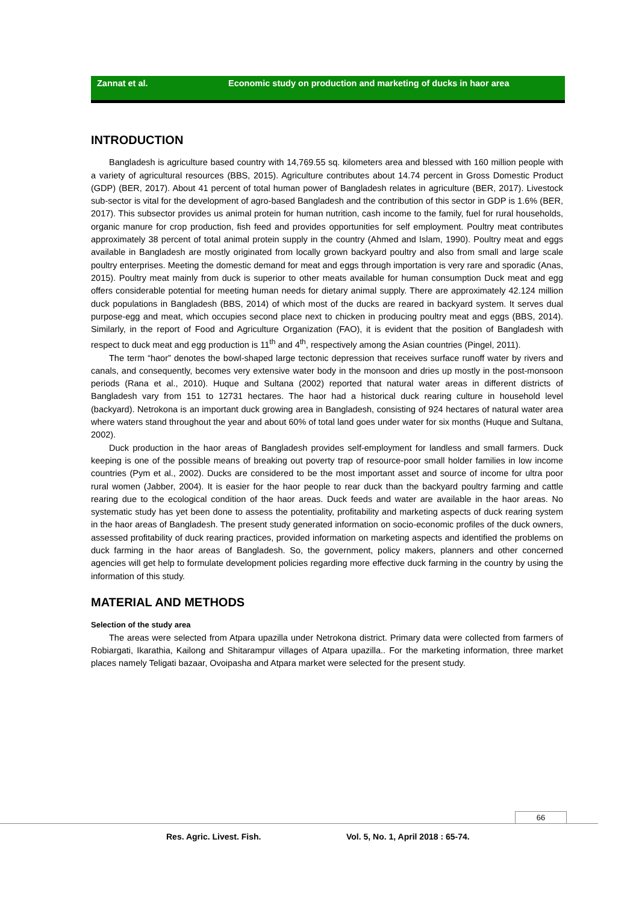Zannat et al. Economic study on production and marketing of ducks in haor area
INTRODUCTION
Bangladesh is agriculture based country with 14,769.55 sq. kilometers area and blessed with 160 million people with a variety of agricultural resources (BBS, 2015). Agriculture contributes about 14.74 percent in Gross Domestic Product (GDP) (BER, 2017). About 41 percent of total human power of Bangladesh relates in agriculture (BER, 2017). Livestock sub-sector is vital for the development of agro-based Bangladesh and the contribution of this sector in GDP is 1.6% (BER, 2017). This subsector provides us animal protein for human nutrition, cash income to the family, fuel for rural households, organic manure for crop production, fish feed and provides opportunities for self employment. Poultry meat contributes approximately 38 percent of total animal protein supply in the country (Ahmed and Islam, 1990). Poultry meat and eggs available in Bangladesh are mostly originated from locally grown backyard poultry and also from small and large scale poultry enterprises. Meeting the domestic demand for meat and eggs through importation is very rare and sporadic (Anas, 2015). Poultry meat mainly from duck is superior to other meats available for human consumption Duck meat and egg offers considerable potential for meeting human needs for dietary animal supply. There are approximately 42.124 million duck populations in Bangladesh (BBS, 2014) of which most of the ducks are reared in backyard system. It serves dual purpose-egg and meat, which occupies second place next to chicken in producing poultry meat and eggs (BBS, 2014). Similarly, in the report of Food and Agriculture Organization (FAO), it is evident that the position of Bangladesh with respect to duck meat and egg production is 11<sup>th</sup> and 4<sup>th</sup>, respectively among the Asian countries (Pingel, 2011).
The term “haor” denotes the bowl-shaped large tectonic depression that receives surface runoff water by rivers and canals, and consequently, becomes very extensive water body in the monsoon and dries up mostly in the post-monsoon periods (Rana et al., 2010). Huque and Sultana (2002) reported that natural water areas in different districts of Bangladesh vary from 151 to 12731 hectares. The haor had a historical duck rearing culture in household level (backyard). Netrokona is an important duck growing area in Bangladesh, consisting of 924 hectares of natural water area where waters stand throughout the year and about 60% of total land goes under water for six months (Huque and Sultana, 2002).
Duck production in the haor areas of Bangladesh provides self-employment for landless and small farmers. Duck keeping is one of the possible means of breaking out poverty trap of resource-poor small holder families in low income countries (Pym et al., 2002). Ducks are considered to be the most important asset and source of income for ultra poor rural women (Jabber, 2004). It is easier for the haor people to rear duck than the backyard poultry farming and cattle rearing due to the ecological condition of the haor areas. Duck feeds and water are available in the haor areas. No systematic study has yet been done to assess the potentiality, profitability and marketing aspects of duck rearing system in the haor areas of Bangladesh. The present study generated information on socio-economic profiles of the duck owners, assessed profitability of duck rearing practices, provided information on marketing aspects and identified the problems on duck farming in the haor areas of Bangladesh. So, the government, policy makers, planners and other concerned agencies will get help to formulate development policies regarding more effective duck farming in the country by using the information of this study.
MATERIAL AND METHODS
Selection of the study area
The areas were selected from Atpara upazilla under Netrokona district. Primary data were collected from farmers of Robiargati, Ikarathia, Kailong and Shitarampur villages of Atpara upazilla.. For the marketing information, three market places namely Teligati bazaar, Ovoipasha and Atpara market were selected for the present study.
66
Res. Agric. Livest. Fish. Vol. 5, No. 1, April 2018 : 65-74.